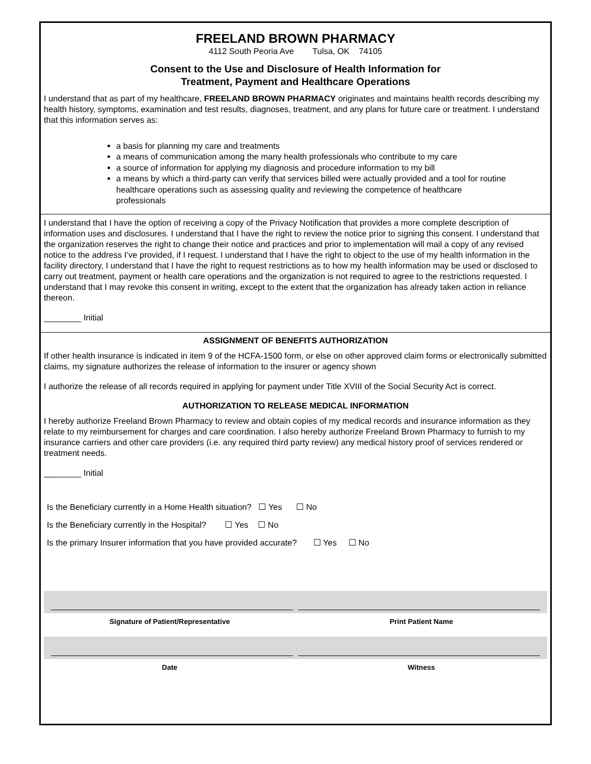FREELAND BROWN PHARMACY
4112 South Peoria Ave Tulsa, OK 74105
Consent to the Use and Disclosure of Health Information for
Treatment, Payment and Healthcare Operations
I understand that as part of my healthcare, FREELAND BROWN PHARMACY originates and maintains health records describing my health history, symptoms, examination and test results, diagnoses, treatment, and any plans for future care or treatment. I understand that this information serves as:
a basis for planning my care and treatments
a means of communication among the many health professionals who contribute to my care
a source of information for applying my diagnosis and procedure information to my bill
a means by which a third-party can verify that services billed were actually provided and a tool for routine healthcare operations such as assessing quality and reviewing the competence of healthcare professionals
I understand that I have the option of receiving a copy of the Privacy Notification that provides a more complete description of information uses and disclosures. I understand that I have the right to review the notice prior to signing this consent. I understand that the organization reserves the right to change their notice and practices and prior to implementation will mail a copy of any revised notice to the address I’ve provided, if I request. I understand that I have the right to object to the use of my health information in the facility directory, I understand that I have the right to request restrictions as to how my health information may be used or disclosed to carry out treatment, payment or health care operations and the organization is not required to agree to the restrictions requested. I understand that I may revoke this consent in writing, except to the extent that the organization has already taken action in reliance thereon.
________ Initial
ASSIGNMENT OF BENEFITS AUTHORIZATION
If other health insurance is indicated in item 9 of the HCFA-1500 form, or else on other approved claim forms or electronically submitted claims, my signature authorizes the release of information to the insurer or agency shown
I authorize the release of all records required in applying for payment under Title XVIII of the Social Security Act is correct.
AUTHORIZATION TO RELEASE MEDICAL INFORMATION
I hereby authorize Freeland Brown Pharmacy to review and obtain copies of my medical records and insurance information as they relate to my reimbursement for charges and care coordination. I also hereby authorize Freeland Brown Pharmacy to furnish to my insurance carriers and other care providers (i.e. any required third party review) any medical history proof of services rendered or treatment needs.
________ Initial
Is the Beneficiary currently in a Home Health situation? ☐ Yes ☐ No
Is the Beneficiary currently in the Hospital? ☐ Yes ☐ No
Is the primary Insurer information that you have provided accurate? ☐ Yes ☐ No
Signature of Patient/Representative
Print Patient Name
Date Witness